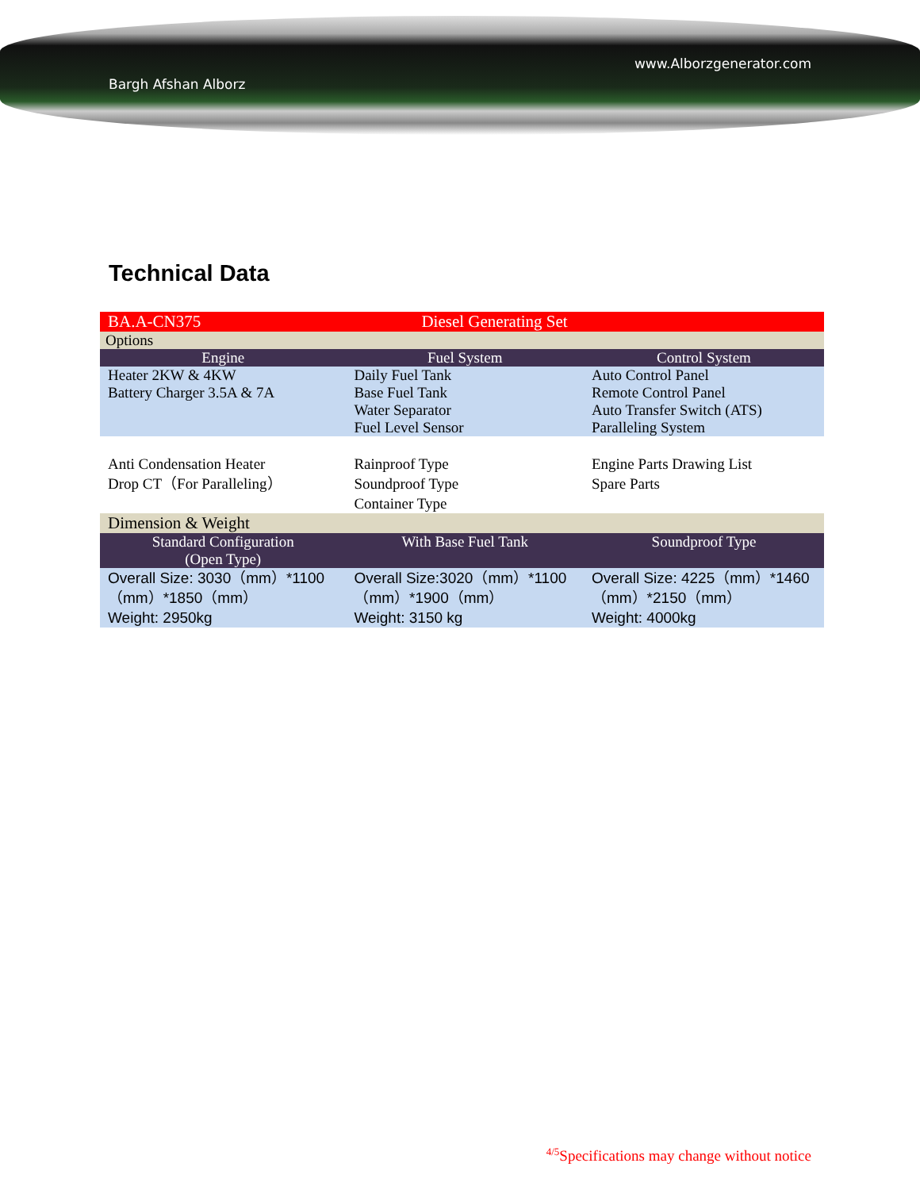www.Alborzgenerator.com
Bargh Afshan Alborz
Technical Data
| BA.A-CN375 | Diesel Generating Set | |
| Options | | |
| Engine | Fuel System | Control System |
| Heater 2KW & 4KW Battery Charger 3.5A & 7A | Daily Fuel Tank Base Fuel Tank Water Separator Fuel Level Sensor | Auto Control Panel Remote Control Panel Auto Transfer Switch (ATS) Paralleling System |
| Anti Condensation Heater Drop CT（For Paralleling） | Rainproof Type Soundproof Type Container Type | Engine Parts Drawing List Spare Parts |
| Dimension & Weight | | |
| Standard Configuration (Open Type) | With Base Fuel Tank | Soundproof Type |
| Overall Size: 3030（mm）*1100（mm）*1850（mm） Weight: 2950kg | Overall Size:3020（mm）*1100（mm）*1900（mm） Weight: 3150 kg | Overall Size: 4225（mm）*1460（mm）*2150（mm） Weight: 4000kg |
<sup>4/5</sup>Specifications may change without notice